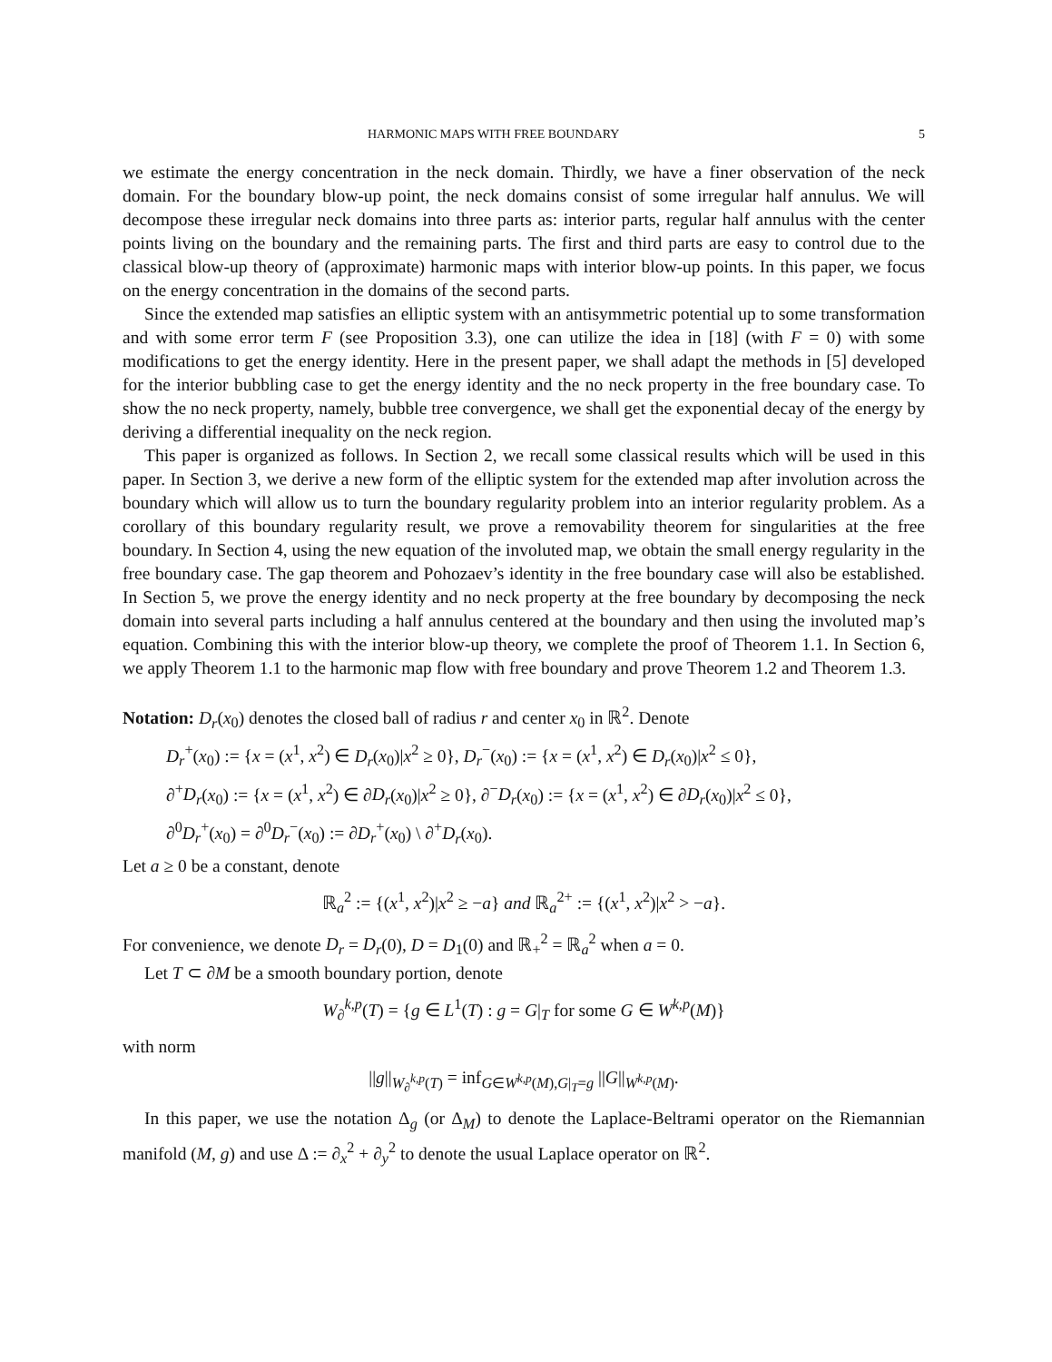HARMONIC MAPS WITH FREE BOUNDARY 5
we estimate the energy concentration in the neck domain. Thirdly, we have a finer observation of the neck domain. For the boundary blow-up point, the neck domains consist of some irregular half annulus. We will decompose these irregular neck domains into three parts as: interior parts, regular half annulus with the center points living on the boundary and the remaining parts. The first and third parts are easy to control due to the classical blow-up theory of (approximate) harmonic maps with interior blow-up points. In this paper, we focus on the energy concentration in the domains of the second parts.
Since the extended map satisfies an elliptic system with an antisymmetric potential up to some transformation and with some error term F (see Proposition 3.3), one can utilize the idea in [18] (with F = 0) with some modifications to get the energy identity. Here in the present paper, we shall adapt the methods in [5] developed for the interior bubbling case to get the energy identity and the no neck property in the free boundary case. To show the no neck property, namely, bubble tree convergence, we shall get the exponential decay of the energy by deriving a differential inequality on the neck region.
This paper is organized as follows. In Section 2, we recall some classical results which will be used in this paper. In Section 3, we derive a new form of the elliptic system for the extended map after involution across the boundary which will allow us to turn the boundary regularity problem into an interior regularity problem. As a corollary of this boundary regularity result, we prove a removability theorem for singularities at the free boundary. In Section 4, using the new equation of the involuted map, we obtain the small energy regularity in the free boundary case. The gap theorem and Pohozaev’s identity in the free boundary case will also be established. In Section 5, we prove the energy identity and no neck property at the free boundary by decomposing the neck domain into several parts including a half annulus centered at the boundary and then using the involuted map’s equation. Combining this with the interior blow-up theory, we complete the proof of Theorem 1.1. In Section 6, we apply Theorem 1.1 to the harmonic map flow with free boundary and prove Theorem 1.2 and Theorem 1.3.
Notation: D<sub>r</sub>(x<sub>0</sub>) denotes the closed ball of radius r and center x<sub>0</sub> in ℝ<sup>2</sup>. Denote
D<sub>r</sub><sup>+</sup>(x<sub>0</sub>) := {x = (x<sup>1</sup>, x<sup>2</sup>) ∈ D<sub>r</sub>(x<sub>0</sub>)|x<sup>2</sup> ≥ 0}, D<sub>r</sub><sup>−</sup>(x<sub>0</sub>) := {x = (x<sup>1</sup>, x<sup>2</sup>) ∈ D<sub>r</sub>(x<sub>0</sub>)|x<sup>2</sup> ≤ 0},
∂<sup>+</sup>D<sub>r</sub>(x<sub>0</sub>) := {x = (x<sup>1</sup>, x<sup>2</sup>) ∈ ∂D<sub>r</sub>(x<sub>0</sub>)|x<sup>2</sup> ≥ 0}, ∂<sup>−</sup>D<sub>r</sub>(x<sub>0</sub>) := {x = (x<sup>1</sup>, x<sup>2</sup>) ∈ ∂D<sub>r</sub>(x<sub>0</sub>)|x<sup>2</sup> ≤ 0},
∂<sup>0</sup>D<sub>r</sub><sup>+</sup>(x<sub>0</sub>) = ∂<sup>0</sup>D<sub>r</sub><sup>−</sup>(x<sub>0</sub>) := ∂D<sub>r</sub><sup>+</sup>(x<sub>0</sub>) \ ∂<sup>+</sup>D<sub>r</sub>(x<sub>0</sub>).
Let a ≥ 0 be a constant, denote
ℝ<sub>a</sub><sup>2</sup> := {(x<sup>1</sup>, x<sup>2</sup>)|x<sup>2</sup> ≥ −a} and ℝ<sub>a</sub><sup>2+</sup> := {(x<sup>1</sup>, x<sup>2</sup>)|x<sup>2</sup> > −a}.
For convenience, we denote D<sub>r</sub> = D<sub>r</sub>(0), D = D<sub>1</sub>(0) and ℝ<sub>+</sub><sup>2</sup> = ℝ<sub>a</sub><sup>2</sup> when a = 0.
Let T ⊂ ∂M be a smooth boundary portion, denote
W<sub>∂</sub><sup>k,p</sup>(T) = {g ∈ L<sup>1</sup>(T) : g = G|<sub>T</sub> for some G ∈ W<sup>k,p</sup>(M)}
with norm
||g||<sub>W<sub>∂</sub><sup>k,p</sup>(T)</sub> = inf<sub>G∈W<sup>k,p</sup>(M),G|<sub>T</sub>=g</sub> ||G||<sub>W<sup>k,p</sup>(M)</sub>.
In this paper, we use the notation Δ<sub>g</sub> (or Δ<sub>M</sub>) to denote the Laplace-Beltrami operator on the Riemannian manifold (M, g) and use Δ := ∂<sub>x</sub><sup>2</sup> + ∂<sub>y</sub><sup>2</sup> to denote the usual Laplace operator on ℝ<sup>2</sup>.